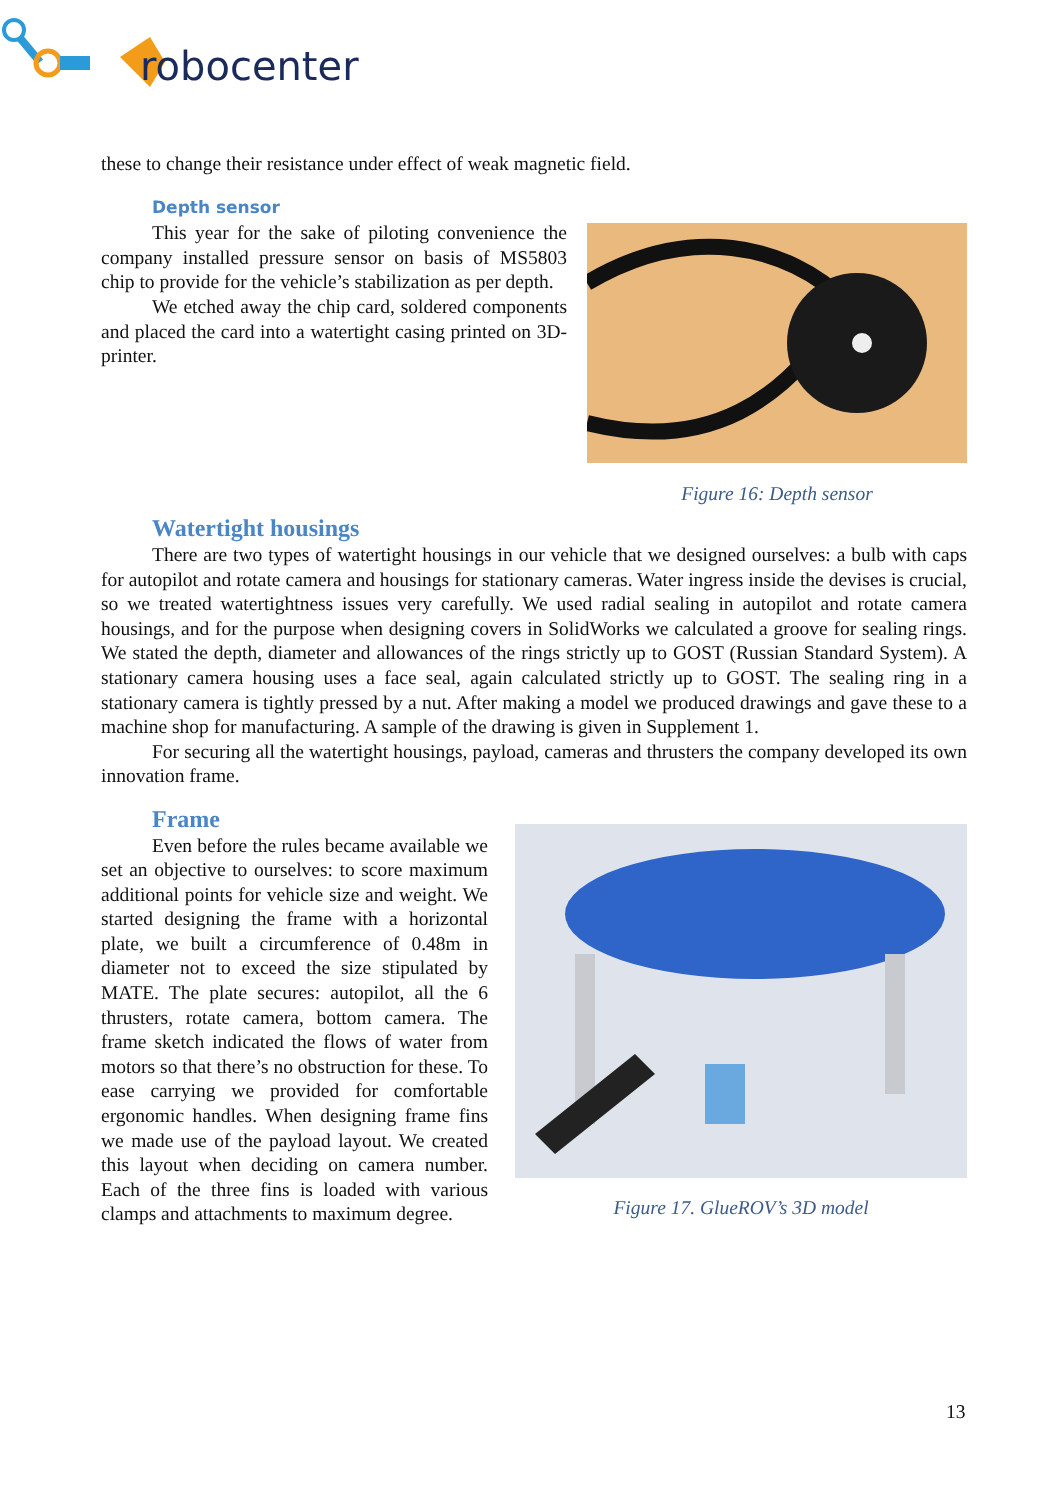robocenter
these to change their resistance under effect of weak magnetic field.
Depth sensor
This year for the sake of piloting convenience the company installed pressure sensor on basis of MS5803 chip to provide for the vehicle’s stabilization as per depth.
We etched away the chip card, soldered components and placed the card into a watertight casing printed on 3D-printer.
Figure 16: Depth sensor
Watertight housings
There are two types of watertight housings in our vehicle that we designed ourselves: a bulb with caps for autopilot and rotate camera and housings for stationary cameras. Water ingress inside the devises is crucial, so we treated watertightness issues very carefully. We used radial sealing in autopilot and rotate camera housings, and for the purpose when designing covers in SolidWorks we calculated a groove for sealing rings. We stated the depth, diameter and allowances of the rings strictly up to GOST (Russian Standard System). A stationary camera housing uses a face seal, again calculated strictly up to GOST. The sealing ring in a stationary camera is tightly pressed by a nut. After making a model we produced drawings and gave these to a machine shop for manufacturing. A sample of the drawing is given in Supplement 1.
For securing all the watertight housings, payload, cameras and thrusters the company developed its own innovation frame.
Frame
Even before the rules became available we set an objective to ourselves: to score maximum additional points for vehicle size and weight. We started designing the frame with a horizontal plate, we built a circumference of 0.48m in diameter not to exceed the size stipulated by MATE. The plate secures: autopilot, all the 6 thrusters, rotate camera, bottom camera. The frame sketch indicated the flows of water from motors so that there’s no obstruction for these. To ease carrying we provided for comfortable ergonomic handles. When designing frame fins we made use of the payload layout. We created this layout when deciding on camera number. Each of the three fins is loaded with various clamps and attachments to maximum degree.
Figure 17. GlueROV’s 3D model
13